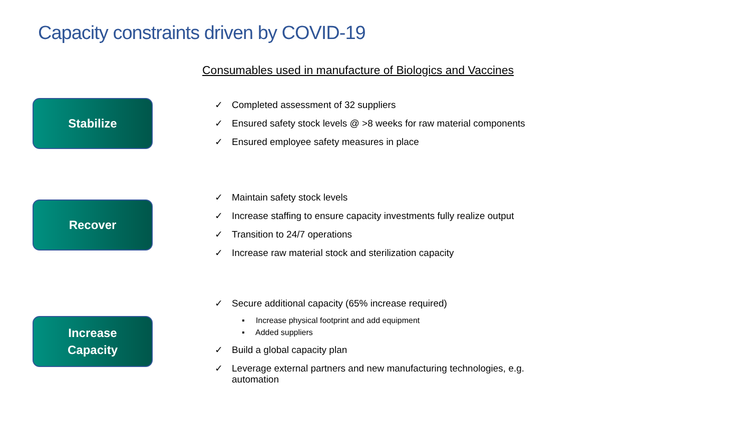Capacity constraints driven by COVID-19
Consumables used in manufacture of Biologics and Vaccines
Stabilize
✓ Completed assessment of 32 suppliers
✓ Ensured safety stock levels @ >8 weeks for raw material components
✓ Ensured employee safety measures in place
Recover
✓ Maintain safety stock levels
✓ Increase staffing to ensure capacity investments fully realize output
✓ Transition to 24/7 operations
✓ Increase raw material stock and sterilization capacity
Increase
Capacity
✓ Secure additional capacity (65% increase required)
▪ Increase physical footprint and add equipment
▪ Added suppliers
✓ Build a global capacity plan
✓ Leverage external partners and new manufacturing technologies, e.g.
automation